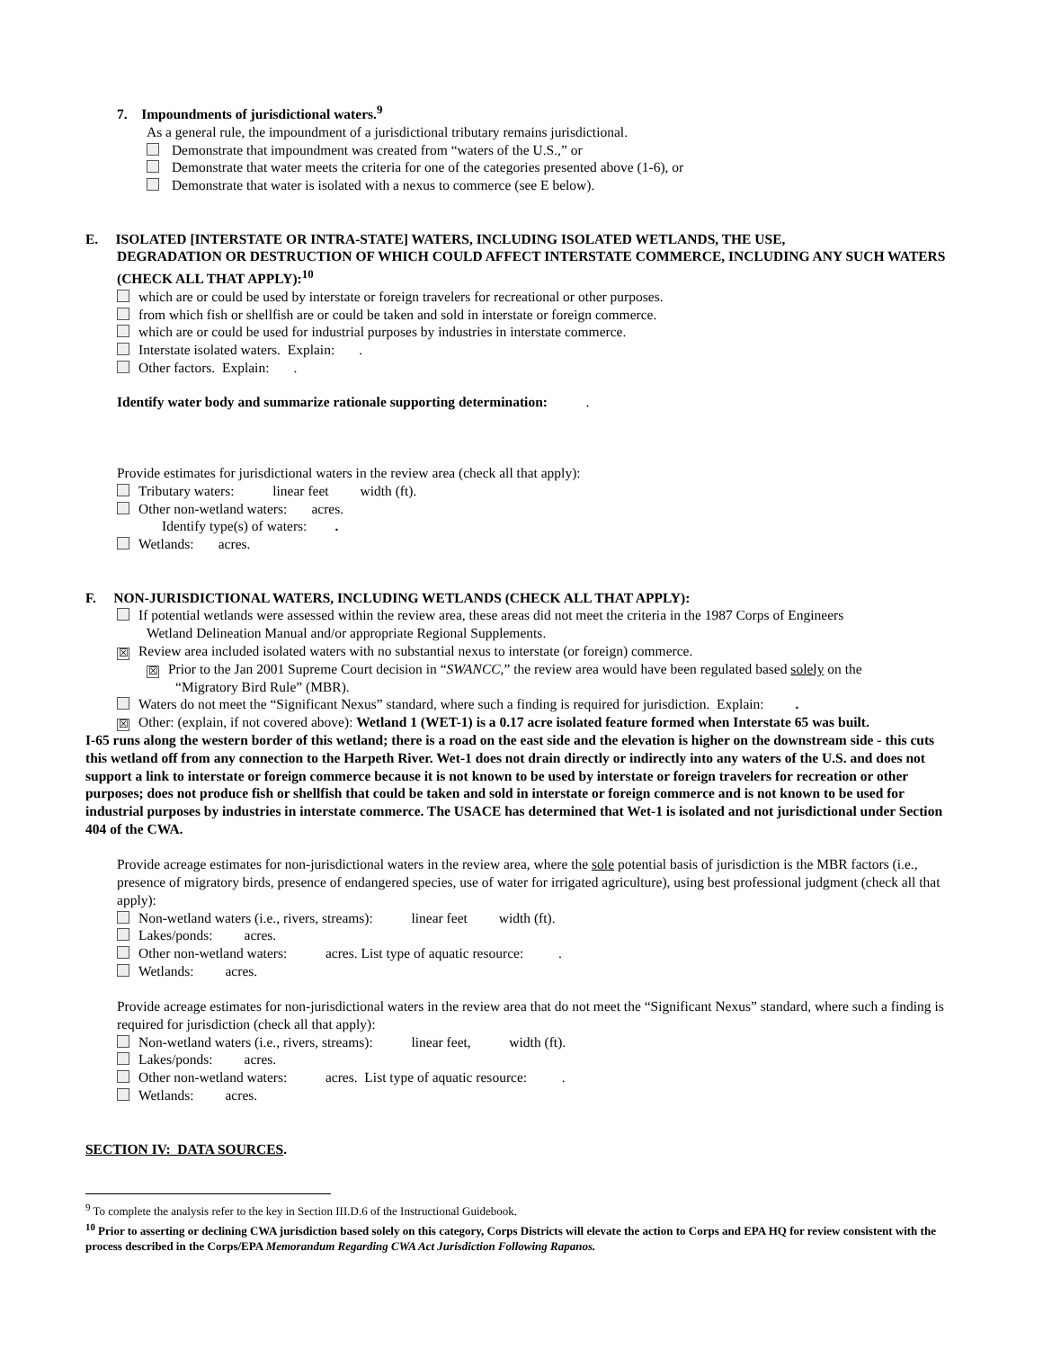7. Impoundments of jurisdictional waters.<sup>9</sup>
As a general rule, the impoundment of a jurisdictional tributary remains jurisdictional.
Demonstrate that impoundment was created from “waters of the U.S.,” or
Demonstrate that water meets the criteria for one of the categories presented above (1-6), or
Demonstrate that water is isolated with a nexus to commerce (see E below).
E. ISOLATED [INTERSTATE OR INTRA-STATE] WATERS, INCLUDING ISOLATED WETLANDS, THE USE,
DEGRADATION OR DESTRUCTION OF WHICH COULD AFFECT INTERSTATE COMMERCE, INCLUDING ANY SUCH WATERS (CHECK ALL THAT APPLY):<sup>10</sup>
which are or could be used by interstate or foreign travelers for recreational or other purposes.
from which fish or shellfish are or could be taken and sold in interstate or foreign commerce.
which are or could be used for industrial purposes by industries in interstate commerce.
Interstate isolated waters. Explain: .
Other factors. Explain: .
Identify water body and summarize rationale supporting determination: .
Provide estimates for jurisdictional waters in the review area (check all that apply):
Tributary waters: linear feet width (ft).
Other non-wetland waters: acres.
Identify type(s) of waters: .
Wetlands: acres.
F. NON-JURISDICTIONAL WATERS, INCLUDING WETLANDS (CHECK ALL THAT APPLY):
If potential wetlands were assessed within the review area, these areas did not meet the criteria in the 1987 Corps of Engineers
Wetland Delineation Manual and/or appropriate Regional Supplements.
☒ Review area included isolated waters with no substantial nexus to interstate (or foreign) commerce.
☒ Prior to the Jan 2001 Supreme Court decision in “SWANCC,” the review area would have been regulated based solely on the
“Migratory Bird Rule” (MBR).
Waters do not meet the “Significant Nexus” standard, where such a finding is required for jurisdiction. Explain: .
☒ Other: (explain, if not covered above): Wetland 1 (WET-1) is a 0.17 acre isolated feature formed when Interstate 65 was built.
I-65 runs along the western border of this wetland; there is a road on the east side and the elevation is higher on the downstream side - this cuts this wetland off from any connection to the Harpeth River. Wet-1 does not drain directly or indirectly into any waters of the U.S. and does not support a link to interstate or foreign commerce because it is not known to be used by interstate or foreign travelers for recreation or other purposes; does not produce fish or shellfish that could be taken and sold in interstate or foreign commerce and is not known to be used for industrial purposes by industries in interstate commerce. The USACE has determined that Wet-1 is isolated and not jurisdictional under Section 404 of the CWA.
Provide acreage estimates for non-jurisdictional waters in the review area, where the sole potential basis of jurisdiction is the MBR factors (i.e., presence of migratory birds, presence of endangered species, use of water for irrigated agriculture), using best professional judgment (check all that apply):
Non-wetland waters (i.e., rivers, streams): linear feet width (ft).
Lakes/ponds: acres.
Other non-wetland waters: acres. List type of aquatic resource: .
Wetlands: acres.
Provide acreage estimates for non-jurisdictional waters in the review area that do not meet the “Significant Nexus” standard, where such a finding is required for jurisdiction (check all that apply):
Non-wetland waters (i.e., rivers, streams): linear feet, width (ft).
Lakes/ponds: acres.
Other non-wetland waters: acres. List type of aquatic resource: .
Wetlands: acres.
SECTION IV: DATA SOURCES.
<sup>9</sup> To complete the analysis refer to the key in Section III.D.6 of the Instructional Guidebook.
<sup>10</sup> Prior to asserting or declining CWA jurisdiction based solely on this category, Corps Districts will elevate the action to Corps and EPA HQ for review consistent with the process described in the Corps/EPA Memorandum Regarding CWA Act Jurisdiction Following Rapanos.